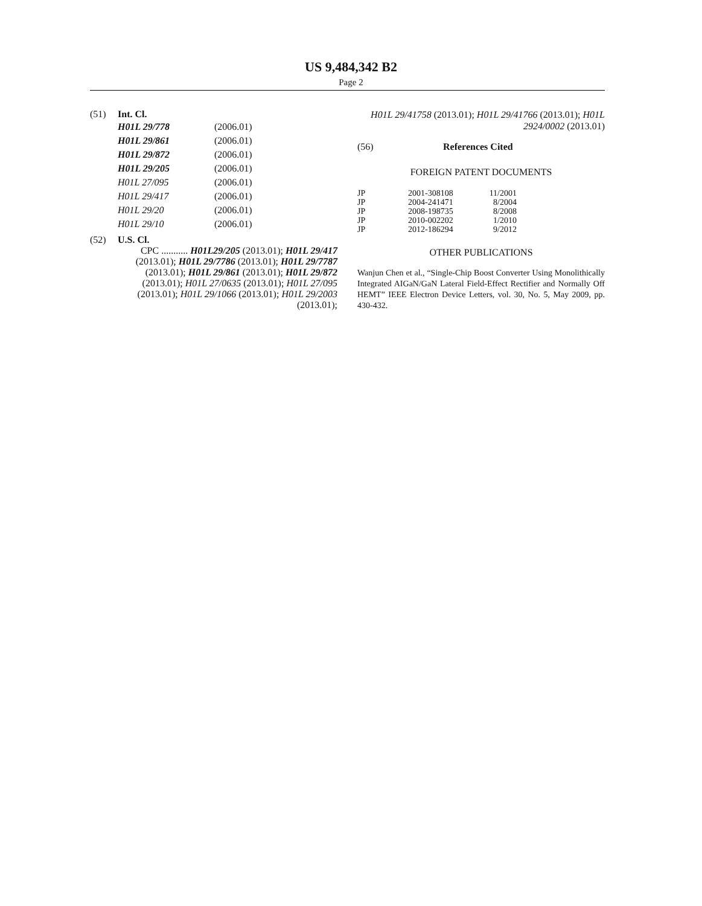US 9,484,342 B2
Page 2
(51) Int. Cl.
| H01L 29/778 | (2006.01) |
| H01L 29/861 | (2006.01) |
| H01L 29/872 | (2006.01) |
| H01L 29/205 | (2006.01) |
| H01L 27/095 | (2006.01) |
| H01L 29/417 | (2006.01) |
| H01L 29/20 | (2006.01) |
| H01L 29/10 | (2006.01) |
(52) U.S. Cl.
CPC ........... H01L29/205 (2013.01); H01L 29/417 (2013.01); H01L 29/7786 (2013.01); H01L 29/7787 (2013.01); H01L 29/861 (2013.01); H01L 29/872 (2013.01); H01L 27/0635 (2013.01); H01L 27/095 (2013.01); H01L 29/1066 (2013.01); H01L 29/2003 (2013.01);
H01L 29/41758 (2013.01); H01L 29/41766 (2013.01); H01L 2924/0002 (2013.01)
(56) References Cited
FOREIGN PATENT DOCUMENTS
| JP | 2001-308108 | 11/2001 |
| JP | 2004-241471 | 8/2004 |
| JP | 2008-198735 | 8/2008 |
| JP | 2010-002202 | 1/2010 |
| JP | 2012-186294 | 9/2012 |
OTHER PUBLICATIONS
Wanjun Chen et al., “Single-Chip Boost Converter Using Monolithically Integrated AIGaN/GaN Lateral Field-Effect Rectifier and Normally Off HEMT” IEEE Electron Device Letters, vol. 30, No. 5, May 2009, pp. 430-432.